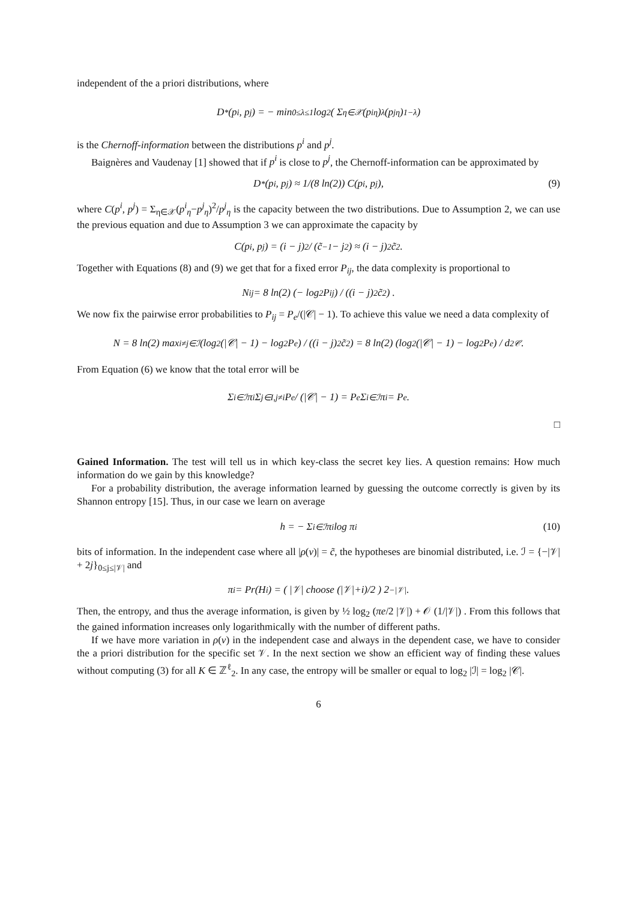independent of the a priori distributions, where
D<sup>*</sup>(p<sup>i</sup>, p<sup>j</sup>) = − min<sub>0≤λ≤1</sub> log<sub>2</sub> ( Σ<sub>η∈𝒳</sub> (p<sup>i</sup><sub>η</sub>)<sup>λ</sup>(p<sup>j</sup><sub>η</sub>)<sup>1−λ</sup> )
is the Chernoff-information between the distributions p<sup>i</sup> and p<sup>j</sup>.
Baignères and Vaudenay [1] showed that if p<sup>i</sup> is close to p<sup>j</sup>, the Chernoff-information can be approximated by
D<sup>*</sup>(p<sup>i</sup>, p<sup>j</sup>) ≈ 1/(8 ln(2)) C(p<sup>i</sup>, p<sup>j</sup>), (9)
where C(p<sup>i</sup>, p<sup>j</sup>) = Σ<sub>η∈𝒳</sub>(p<sup>i</sup><sub>η</sub>−p<sup>j</sup><sub>η</sub>)<sup>2</sup>/p<sup>j</sup><sub>η</sub> is the capacity between the two distributions. Due to Assumption 2, we can use the previous equation and due to Assumption 3 we can approximate the capacity by
C(p<sup>i</sup>, p<sup>j</sup>) = (i − j)<sup>2</sup> / (c̃<sup>−1</sup> − j<sup>2</sup>) ≈ (i − j)<sup>2</sup>c̃<sup>2</sup> .
Together with Equations (8) and (9) we get that for a fixed error P<sub>ij</sub>, the data complexity is proportional to
N<sub>ij</sub> = 8 ln(2) (− log<sub>2</sub> P<sub>ij</sub>) / ((i − j)<sup>2</sup>c̃<sup>2</sup>) .
We now fix the pairwise error probabilities to P<sub>ij</sub> = P<sub>e</sub>/(|𝒞| − 1). To achieve this value we need a data complexity of
N = 8 ln(2) max<sub>i≠j∈ℐ</sub> (log<sub>2</sub>(|𝒞| − 1) − log<sub>2</sub> P<sub>e</sub>) / ((i − j)<sup>2</sup>c̃<sup>2</sup>) = 8 ln(2) (log<sub>2</sub>(|𝒞| − 1) − log<sub>2</sub> P<sub>e</sub>) / d<sup>2</sup><sub>𝒞</sub> .
From Equation (6) we know that the total error will be
Σ<sub>i∈ℐ</sub> π<sup>i</sup> Σ<sub>j∈I,j≠i</sub> P<sub>e</sub> / (|𝒞| − 1) = P<sub>e</sub> Σ<sub>i∈ℐ</sub> π<sup>i</sup> = P<sub>e</sub> .
□
Gained Information. The test will tell us in which key-class the secret key lies. A question remains: How much information do we gain by this knowledge?
For a probability distribution, the average information learned by guessing the outcome correctly is given by its Shannon entropy [15]. Thus, in our case we learn on average
h = − Σ<sub>i∈ℐ</sub> π<sup>i</sup> log π<sup>i</sup> (10)
bits of information. In the independent case where all |ρ(v)| = c̃, the hypotheses are binomial distributed, i.e. ℐ = {−|𝒱| + 2j}<sub>0≤j≤|𝒱|</sub> and
π<sup>i</sup> = Pr(H<sub>i</sub>) = ( |𝒱| choose (|𝒱|+i)/2 ) 2<sup>−|𝒱|</sup> .
Then, the entropy, and thus the average information, is given by ½ log<sub>2</sub> (πe/2 |𝒱|) + 𝒪 (1/|𝒱|) . From this follows that the gained information increases only logarithmically with the number of different paths.
If we have more variation in ρ(v) in the independent case and always in the dependent case, we have to consider the a priori distribution for the specific set 𝒱. In the next section we show an efficient way of finding these values without computing (3) for all K ∈ ℤ<sup>ℓ</sup><sub>2</sub>. In any case, the entropy will be smaller or equal to log<sub>2</sub> |ℐ| = log<sub>2</sub> |𝒞|.
6